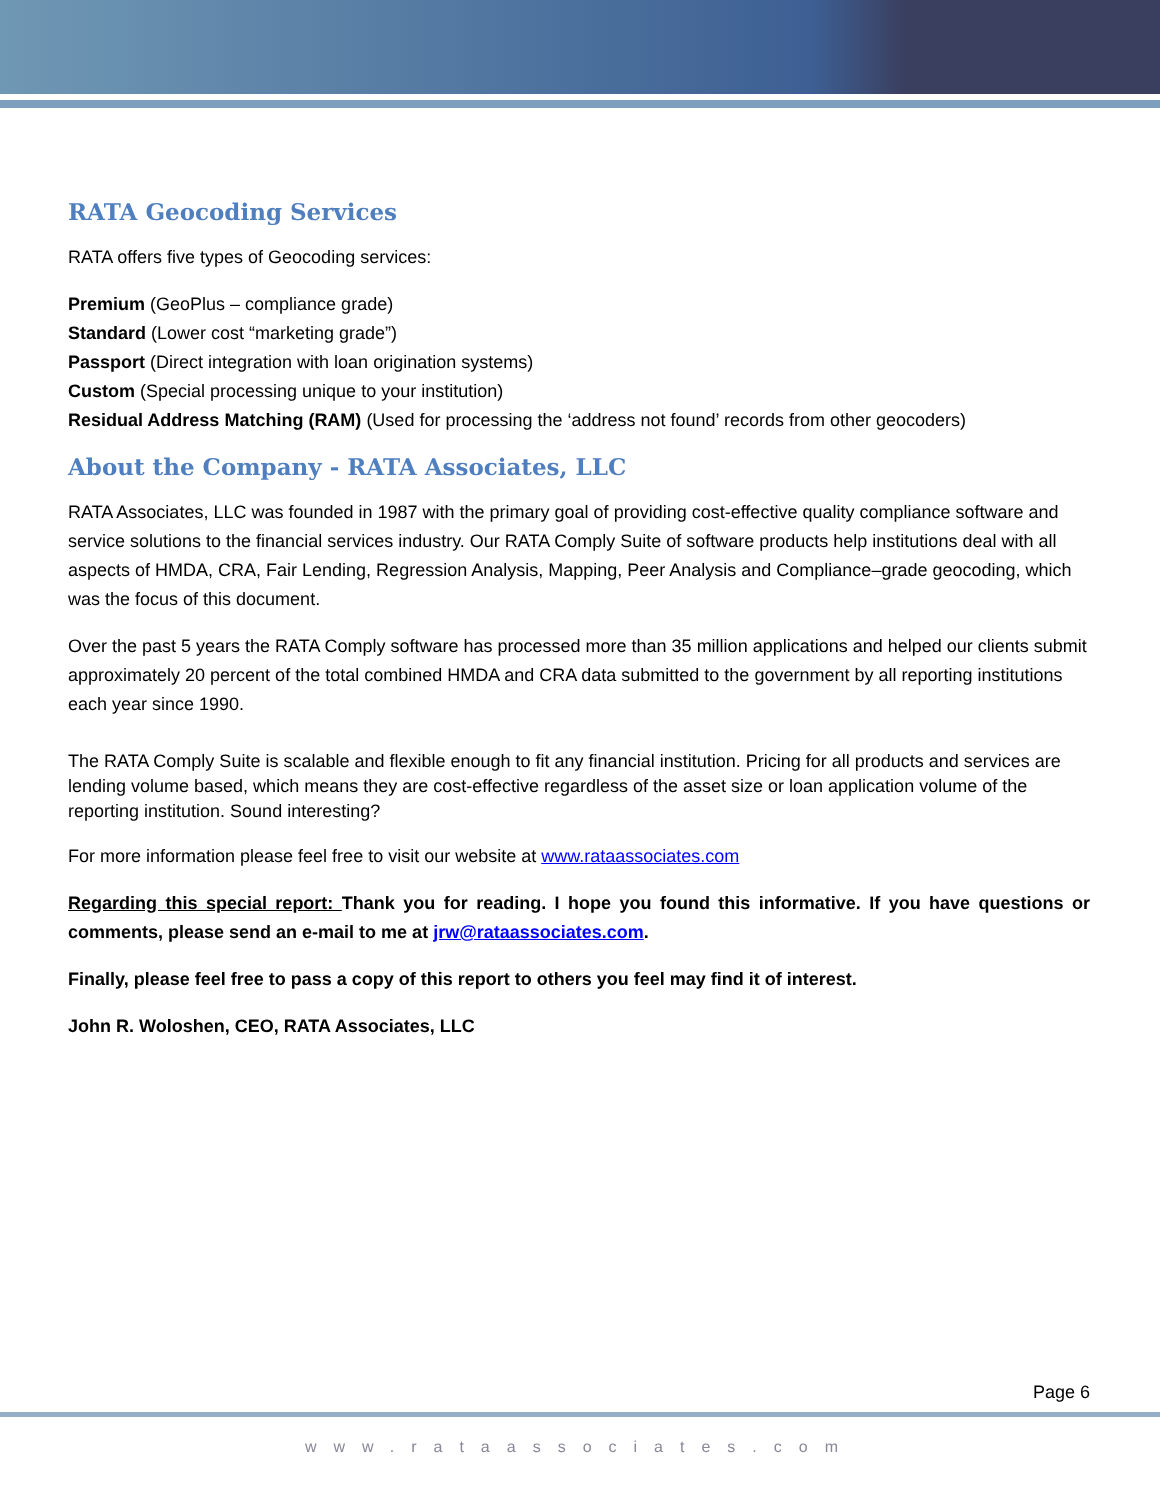RATA Geocoding Services
RATA offers five types of Geocoding services:
Premium (GeoPlus – compliance grade)
Standard (Lower cost “marketing grade”)
Passport (Direct integration with loan origination systems)
Custom (Special processing unique to your institution)
Residual Address Matching (RAM) (Used for processing the ‘address not found’ records from other geocoders)
About the Company - RATA Associates, LLC
RATA Associates, LLC was founded in 1987 with the primary goal of providing cost-effective quality compliance software and service solutions to the financial services industry. Our RATA Comply Suite of software products help institutions deal with all aspects of HMDA, CRA, Fair Lending, Regression Analysis, Mapping, Peer Analysis and Compliance–grade geocoding, which was the focus of this document.
Over the past 5 years the RATA Comply software has processed more than 35 million applications and helped our clients submit approximately 20 percent of the total combined HMDA and CRA data submitted to the government by all reporting institutions each year since 1990.
The RATA Comply Suite is scalable and flexible enough to fit any financial institution. Pricing for all products and services are lending volume based, which means they are cost-effective regardless of the asset size or loan application volume of the reporting institution. Sound interesting?
For more information please feel free to visit our website at www.rataassociates.com
Regarding this special report: Thank you for reading. I hope you found this informative. If you have questions or comments, please send an e-mail to me at jrw@rataassociates.com.
Finally, please feel free to pass a copy of this report to others you feel may find it of interest.
John R. Woloshen, CEO, RATA Associates, LLC
Page 6
www.rataassociates.com